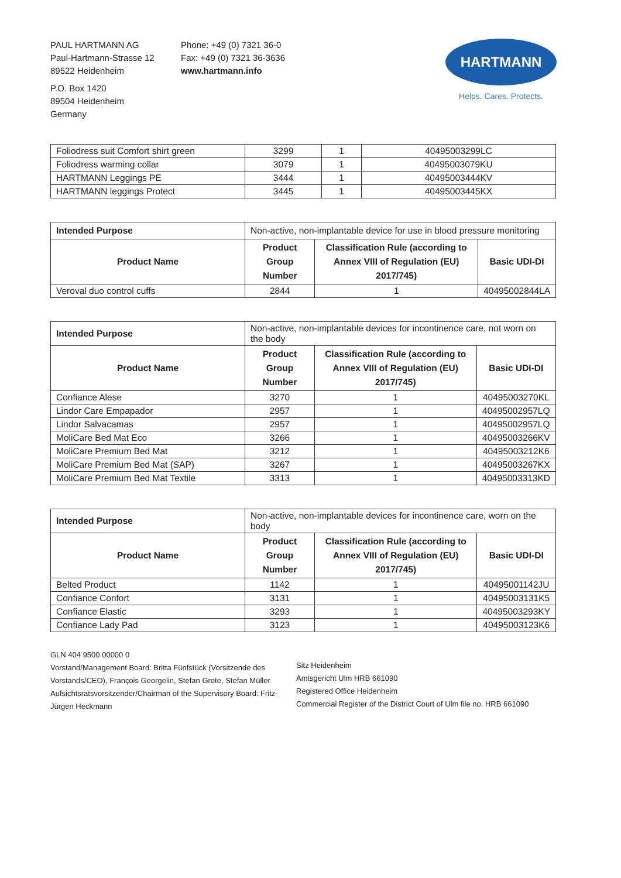PAUL HARTMANN AG
Paul-Hartmann-Strasse 12
89522 Heidenheim
P.O. Box 1420
89504 Heidenheim
Germany
Phone: +49 (0) 7321 36-0
Fax: +49 (0) 7321 36-3636
www.hartmann.info
HARTMANN
Helps. Cares. Protects.
| Foliodress suit Comfort shirt green | 3299 | 1 | 40495003299LC |
| Foliodress warming collar | 3079 | 1 | 40495003079KU |
| HARTMANN Leggings PE | 3444 | 1 | 40495003444KV |
| HARTMANN leggings Protect | 3445 | 1 | 40495003445KX |
| Intended Purpose | Non-active, non-implantable device for use in blood pressure monitoring | | |
| Product Name | Product Group Number | Classification Rule (according to Annex VIII of Regulation (EU) 2017/745) | Basic UDI-DI |
| Veroval duo control cuffs | 2844 | 1 | 40495002844LA |
| Intended Purpose | Non-active, non-implantable devices for incontinence care, not worn on the body | | |
| Product Name | Product Group Number | Classification Rule (according to Annex VIII of Regulation (EU) 2017/745) | Basic UDI-DI |
| Confiance Alese | 3270 | 1 | 40495003270KL |
| Lindor Care Empapador | 2957 | 1 | 40495002957LQ |
| Lindor Salvacamas | 2957 | 1 | 40495002957LQ |
| MoliCare Bed Mat Eco | 3266 | 1 | 40495003266KV |
| MoliCare Premium Bed Mat | 3212 | 1 | 40495003212K6 |
| MoliCare Premium Bed Mat (SAP) | 3267 | 1 | 40495003267KX |
| MoliCare Premium Bed Mat Textile | 3313 | 1 | 40495003313KD |
| Intended Purpose | Non-active, non-implantable devices for incontinence care, worn on the body | | |
| Product Name | Product Group Number | Classification Rule (according to Annex VIII of Regulation (EU) 2017/745) | Basic UDI-DI |
| Belted Product | 1142 | 1 | 40495001142JU |
| Confiance Confort | 3131 | 1 | 40495003131K5 |
| Confiance Elastic | 3293 | 1 | 40495003293KY |
| Confiance Lady Pad | 3123 | 1 | 40495003123K6 |
GLN 404 9500 00000 0
Vorstand/Management Board: Britta Fünfstück (Vorsitzende des Vorstands/CEO), François Georgelin, Stefan Grote, Stefan Müller
Aufsichtsratsvorsitzender/Chairman of the Supervisory Board: Fritz-Jürgen Heckmann
Sitz Heidenheim
Amtsgericht Ulm HRB 661090
Registered Office Heidenheim
Commercial Register of the District Court of Ulm file no. HRB 661090